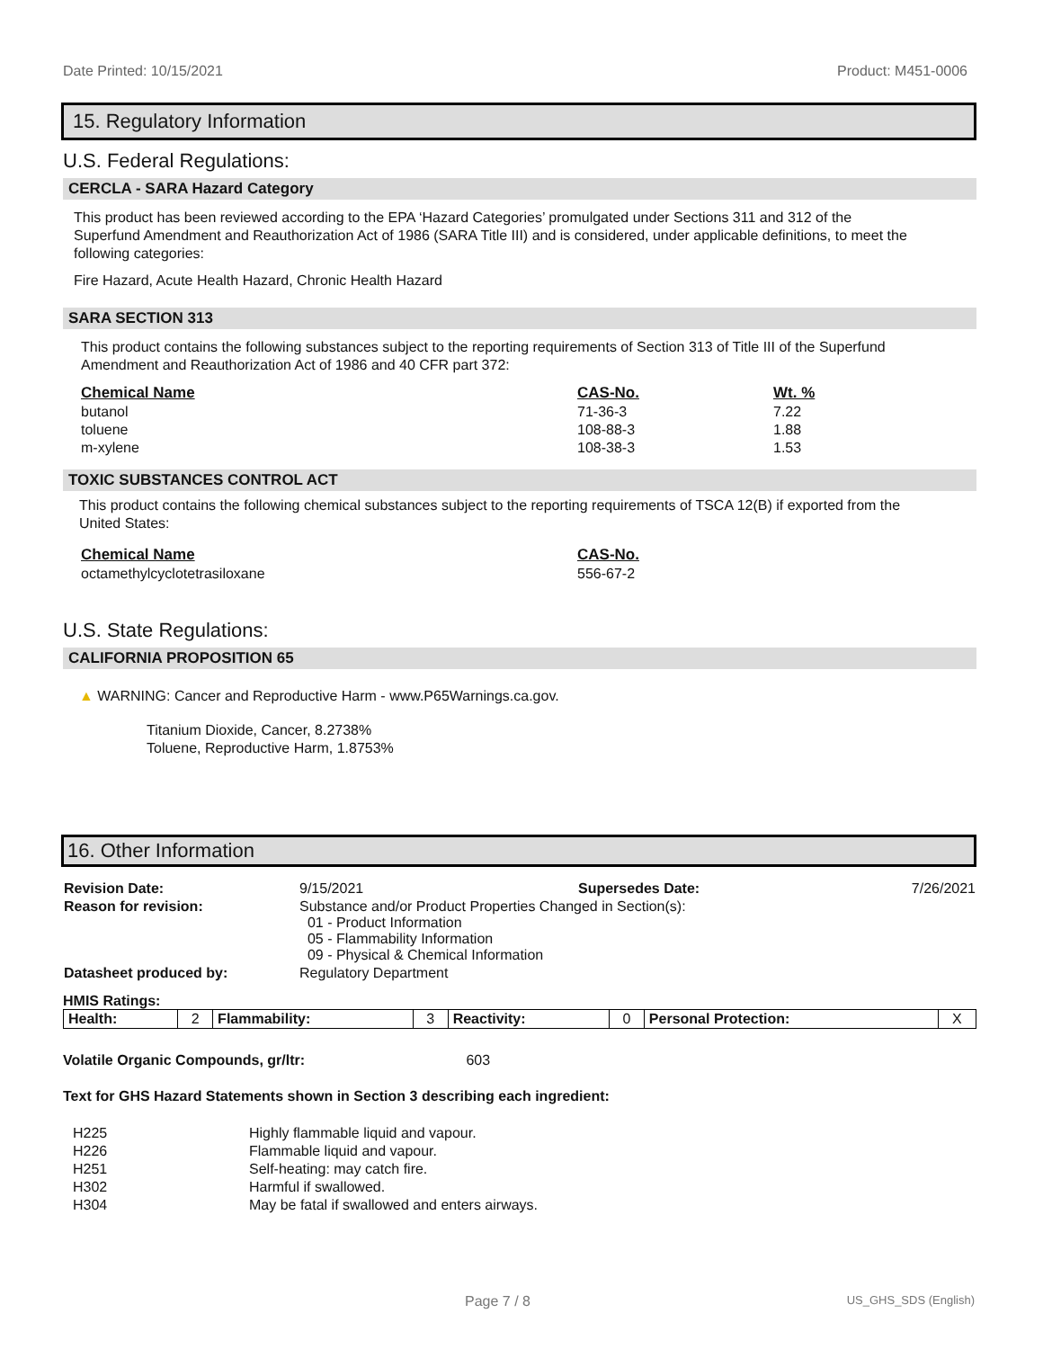Date Printed: 10/15/2021 Product: M451-0006
15. Regulatory Information
U.S. Federal Regulations:
CERCLA - SARA Hazard Category
This product has been reviewed according to the EPA ‘Hazard Categories’ promulgated under Sections 311 and 312 of the Superfund Amendment and Reauthorization Act of 1986 (SARA Title III) and is considered, under applicable definitions, to meet the following categories:
Fire Hazard, Acute Health Hazard, Chronic Health Hazard
SARA SECTION 313
This product contains the following substances subject to the reporting requirements of Section 313 of Title III of the Superfund Amendment and Reauthorization Act of 1986 and 40 CFR part 372:
| Chemical Name | CAS-No. | Wt. % |
| --- | --- | --- |
| butanol | 71-36-3 | 7.22 |
| toluene | 108-88-3 | 1.88 |
| m-xylene | 108-38-3 | 1.53 |
TOXIC SUBSTANCES CONTROL ACT
This product contains the following chemical substances subject to the reporting requirements of TSCA 12(B) if exported from the United States:
| Chemical Name | CAS-No. |
| --- | --- |
| octamethylcyclotetrasiloxane | 556-67-2 |
U.S. State Regulations:
CALIFORNIA PROPOSITION 65
▲ WARNING: Cancer and Reproductive Harm - www.P65Warnings.ca.gov.
Titanium Dioxide, Cancer, 8.2738%
Toluene, Reproductive Harm, 1.8753%
16. Other Information
| Revision Date: | 9/15/2021 | Supersedes Date: | 7/26/2021 |
| Reason for revision: | Substance and/or Product Properties Changed in Section(s): 01 - Product Information 05 - Flammability Information 09 - Physical & Chemical Information | | |
| Datasheet produced by: | Regulatory Department | | |
HMIS Ratings:
| Health: | 2 | Flammability: | 3 | Reactivity: | 0 | Personal Protection: | X |
Volatile Organic Compounds, gr/ltr: 603
Text for GHS Hazard Statements shown in Section 3 describing each ingredient:
| H225 | Highly flammable liquid and vapour. |
| H226 | Flammable liquid and vapour. |
| H251 | Self-heating: may catch fire. |
| H302 | Harmful if swallowed. |
| H304 | May be fatal if swallowed and enters airways. |
Page 7 / 8 US_GHS_SDS (English)